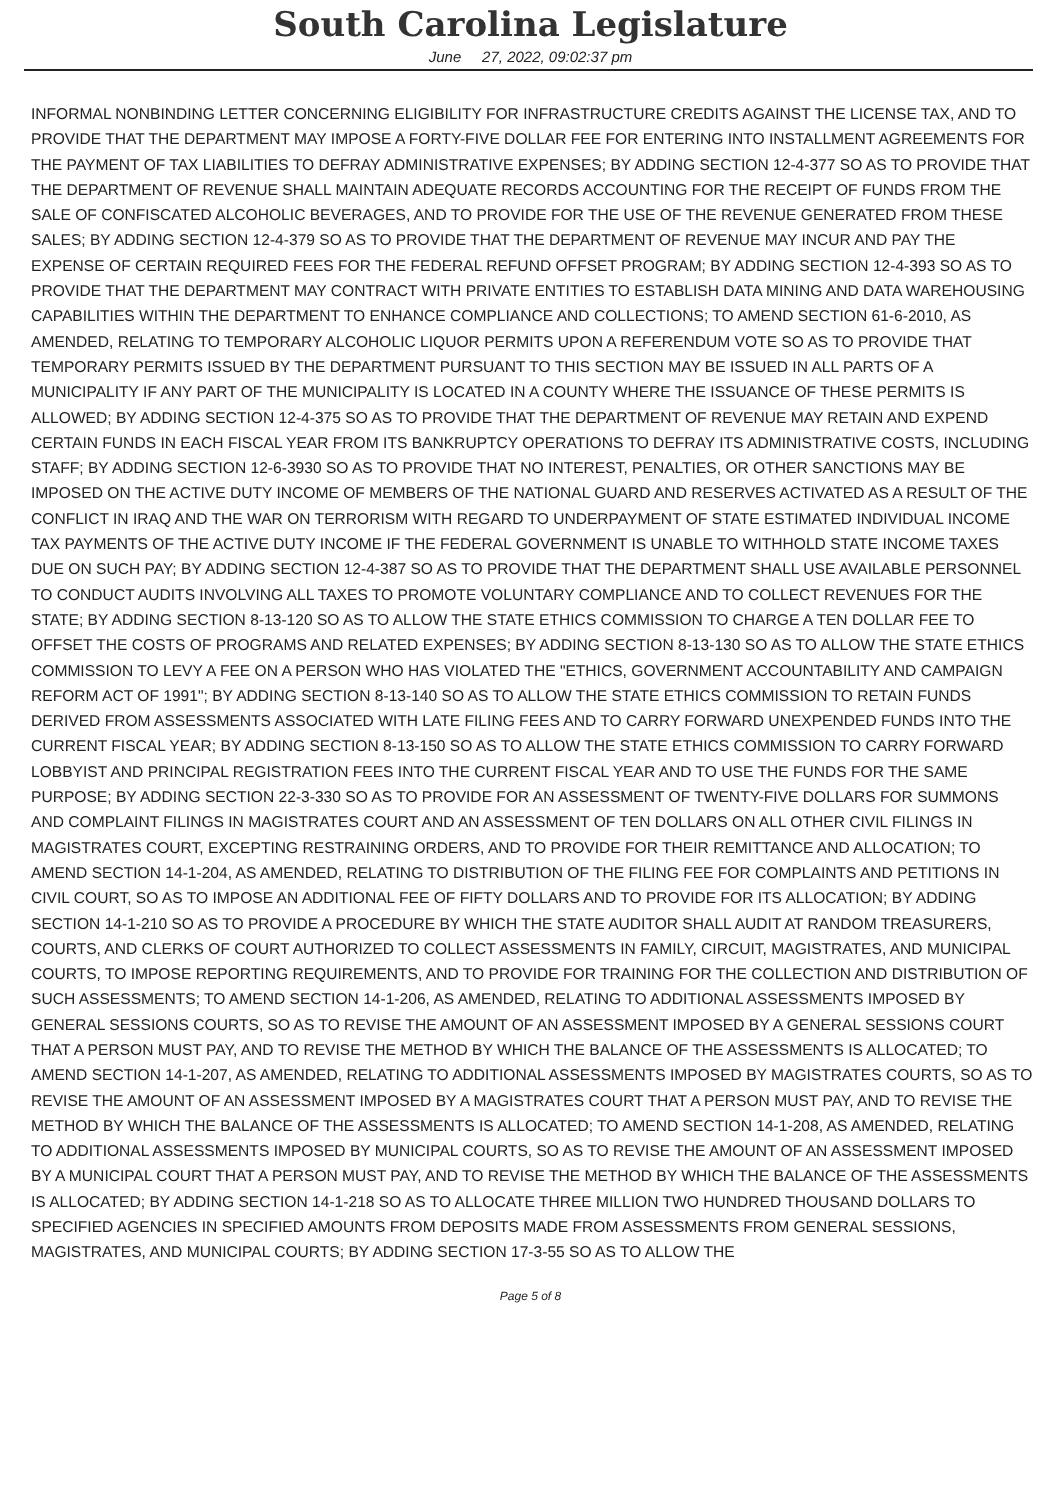South Carolina Legislature
June 27, 2022, 09:02:37 pm
INFORMAL NONBINDING LETTER CONCERNING ELIGIBILITY FOR INFRASTRUCTURE CREDITS AGAINST THE LICENSE TAX, AND TO PROVIDE THAT THE DEPARTMENT MAY IMPOSE A FORTY-FIVE DOLLAR FEE FOR ENTERING INTO INSTALLMENT AGREEMENTS FOR THE PAYMENT OF TAX LIABILITIES TO DEFRAY ADMINISTRATIVE EXPENSES; BY ADDING SECTION 12-4-377 SO AS TO PROVIDE THAT THE DEPARTMENT OF REVENUE SHALL MAINTAIN ADEQUATE RECORDS ACCOUNTING FOR THE RECEIPT OF FUNDS FROM THE SALE OF CONFISCATED ALCOHOLIC BEVERAGES, AND TO PROVIDE FOR THE USE OF THE REVENUE GENERATED FROM THESE SALES; BY ADDING SECTION 12-4-379 SO AS TO PROVIDE THAT THE DEPARTMENT OF REVENUE MAY INCUR AND PAY THE EXPENSE OF CERTAIN REQUIRED FEES FOR THE FEDERAL REFUND OFFSET PROGRAM; BY ADDING SECTION 12-4-393 SO AS TO PROVIDE THAT THE DEPARTMENT MAY CONTRACT WITH PRIVATE ENTITIES TO ESTABLISH DATA MINING AND DATA WAREHOUSING CAPABILITIES WITHIN THE DEPARTMENT TO ENHANCE COMPLIANCE AND COLLECTIONS; TO AMEND SECTION 61-6-2010, AS AMENDED, RELATING TO TEMPORARY ALCOHOLIC LIQUOR PERMITS UPON A REFERENDUM VOTE SO AS TO PROVIDE THAT TEMPORARY PERMITS ISSUED BY THE DEPARTMENT PURSUANT TO THIS SECTION MAY BE ISSUED IN ALL PARTS OF A MUNICIPALITY IF ANY PART OF THE MUNICIPALITY IS LOCATED IN A COUNTY WHERE THE ISSUANCE OF THESE PERMITS IS ALLOWED; BY ADDING SECTION 12-4-375 SO AS TO PROVIDE THAT THE DEPARTMENT OF REVENUE MAY RETAIN AND EXPEND CERTAIN FUNDS IN EACH FISCAL YEAR FROM ITS BANKRUPTCY OPERATIONS TO DEFRAY ITS ADMINISTRATIVE COSTS, INCLUDING STAFF; BY ADDING SECTION 12-6-3930 SO AS TO PROVIDE THAT NO INTEREST, PENALTIES, OR OTHER SANCTIONS MAY BE IMPOSED ON THE ACTIVE DUTY INCOME OF MEMBERS OF THE NATIONAL GUARD AND RESERVES ACTIVATED AS A RESULT OF THE CONFLICT IN IRAQ AND THE WAR ON TERRORISM WITH REGARD TO UNDERPAYMENT OF STATE ESTIMATED INDIVIDUAL INCOME TAX PAYMENTS OF THE ACTIVE DUTY INCOME IF THE FEDERAL GOVERNMENT IS UNABLE TO WITHHOLD STATE INCOME TAXES DUE ON SUCH PAY; BY ADDING SECTION 12-4-387 SO AS TO PROVIDE THAT THE DEPARTMENT SHALL USE AVAILABLE PERSONNEL TO CONDUCT AUDITS INVOLVING ALL TAXES TO PROMOTE VOLUNTARY COMPLIANCE AND TO COLLECT REVENUES FOR THE STATE; BY ADDING SECTION 8-13-120 SO AS TO ALLOW THE STATE ETHICS COMMISSION TO CHARGE A TEN DOLLAR FEE TO OFFSET THE COSTS OF PROGRAMS AND RELATED EXPENSES; BY ADDING SECTION 8-13-130 SO AS TO ALLOW THE STATE ETHICS COMMISSION TO LEVY A FEE ON A PERSON WHO HAS VIOLATED THE "ETHICS, GOVERNMENT ACCOUNTABILITY AND CAMPAIGN REFORM ACT OF 1991"; BY ADDING SECTION 8-13-140 SO AS TO ALLOW THE STATE ETHICS COMMISSION TO RETAIN FUNDS DERIVED FROM ASSESSMENTS ASSOCIATED WITH LATE FILING FEES AND TO CARRY FORWARD UNEXPENDED FUNDS INTO THE CURRENT FISCAL YEAR; BY ADDING SECTION 8-13-150 SO AS TO ALLOW THE STATE ETHICS COMMISSION TO CARRY FORWARD LOBBYIST AND PRINCIPAL REGISTRATION FEES INTO THE CURRENT FISCAL YEAR AND TO USE THE FUNDS FOR THE SAME PURPOSE; BY ADDING SECTION 22-3-330 SO AS TO PROVIDE FOR AN ASSESSMENT OF TWENTY-FIVE DOLLARS FOR SUMMONS AND COMPLAINT FILINGS IN MAGISTRATES COURT AND AN ASSESSMENT OF TEN DOLLARS ON ALL OTHER CIVIL FILINGS IN MAGISTRATES COURT, EXCEPTING RESTRAINING ORDERS, AND TO PROVIDE FOR THEIR REMITTANCE AND ALLOCATION; TO AMEND SECTION 14-1-204, AS AMENDED, RELATING TO DISTRIBUTION OF THE FILING FEE FOR COMPLAINTS AND PETITIONS IN CIVIL COURT, SO AS TO IMPOSE AN ADDITIONAL FEE OF FIFTY DOLLARS AND TO PROVIDE FOR ITS ALLOCATION; BY ADDING SECTION 14-1-210 SO AS TO PROVIDE A PROCEDURE BY WHICH THE STATE AUDITOR SHALL AUDIT AT RANDOM TREASURERS, COURTS, AND CLERKS OF COURT AUTHORIZED TO COLLECT ASSESSMENTS IN FAMILY, CIRCUIT, MAGISTRATES, AND MUNICIPAL COURTS, TO IMPOSE REPORTING REQUIREMENTS, AND TO PROVIDE FOR TRAINING FOR THE COLLECTION AND DISTRIBUTION OF SUCH ASSESSMENTS; TO AMEND SECTION 14-1-206, AS AMENDED, RELATING TO ADDITIONAL ASSESSMENTS IMPOSED BY GENERAL SESSIONS COURTS, SO AS TO REVISE THE AMOUNT OF AN ASSESSMENT IMPOSED BY A GENERAL SESSIONS COURT THAT A PERSON MUST PAY, AND TO REVISE THE METHOD BY WHICH THE BALANCE OF THE ASSESSMENTS IS ALLOCATED; TO AMEND SECTION 14-1-207, AS AMENDED, RELATING TO ADDITIONAL ASSESSMENTS IMPOSED BY MAGISTRATES COURTS, SO AS TO REVISE THE AMOUNT OF AN ASSESSMENT IMPOSED BY A MAGISTRATES COURT THAT A PERSON MUST PAY, AND TO REVISE THE METHOD BY WHICH THE BALANCE OF THE ASSESSMENTS IS ALLOCATED; TO AMEND SECTION 14-1-208, AS AMENDED, RELATING TO ADDITIONAL ASSESSMENTS IMPOSED BY MUNICIPAL COURTS, SO AS TO REVISE THE AMOUNT OF AN ASSESSMENT IMPOSED BY A MUNICIPAL COURT THAT A PERSON MUST PAY, AND TO REVISE THE METHOD BY WHICH THE BALANCE OF THE ASSESSMENTS IS ALLOCATED; BY ADDING SECTION 14-1-218 SO AS TO ALLOCATE THREE MILLION TWO HUNDRED THOUSAND DOLLARS TO SPECIFIED AGENCIES IN SPECIFIED AMOUNTS FROM DEPOSITS MADE FROM ASSESSMENTS FROM GENERAL SESSIONS, MAGISTRATES, AND MUNICIPAL COURTS; BY ADDING SECTION 17-3-55 SO AS TO ALLOW THE
Page 5 of 8